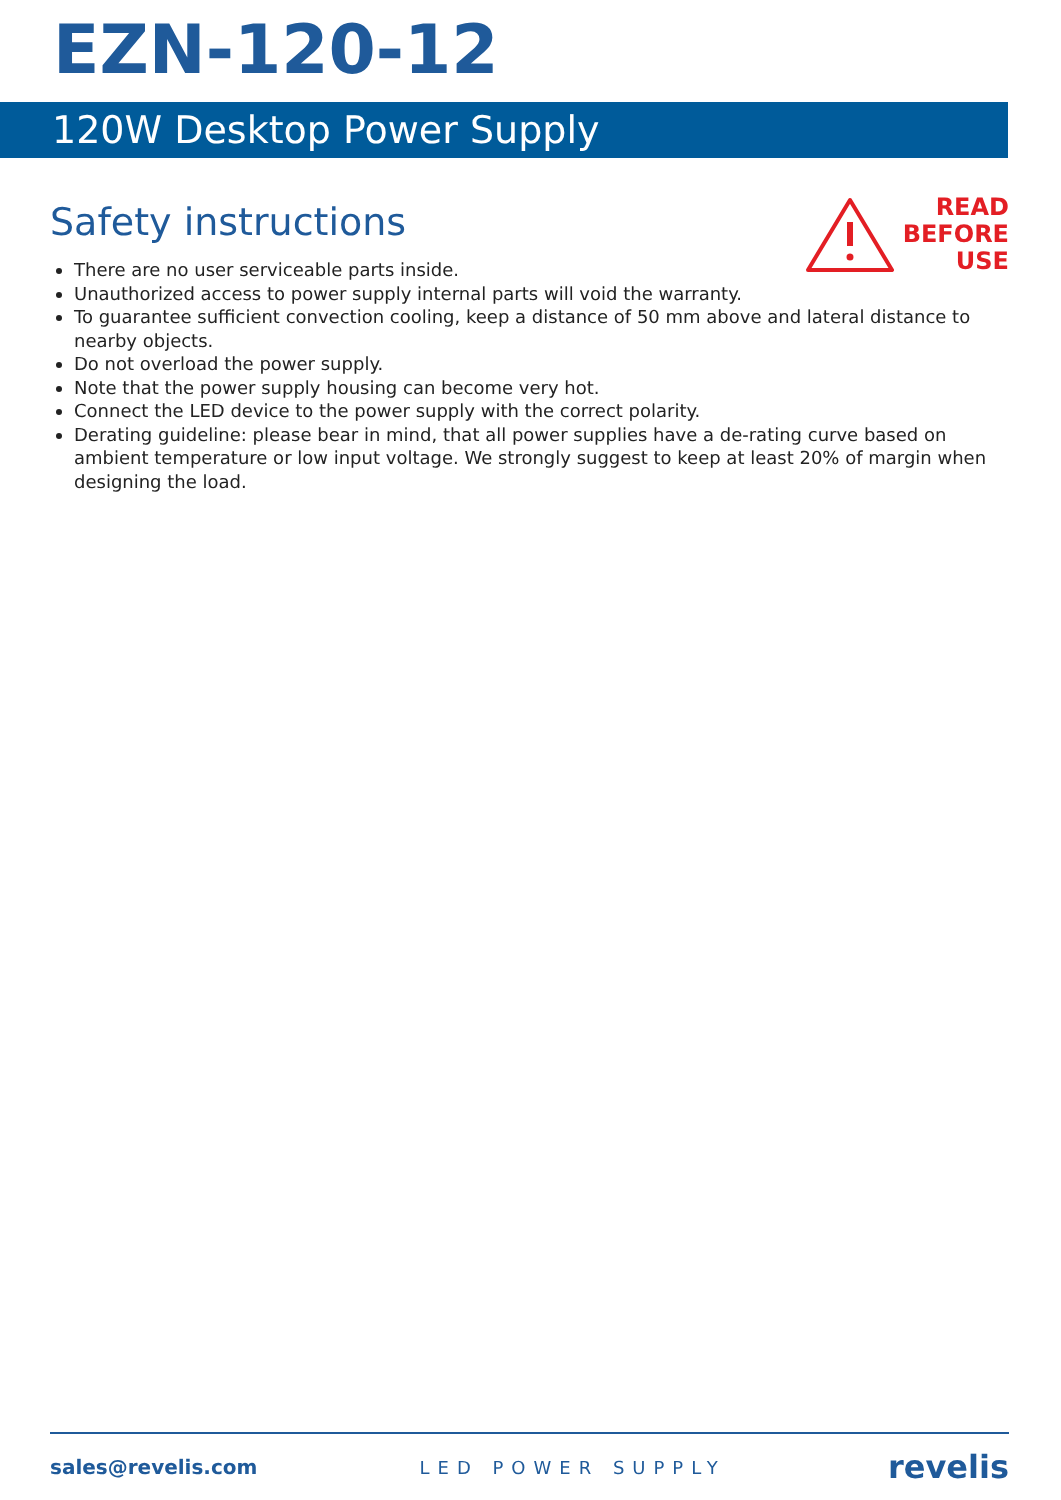EZN-120-12
120W Desktop Power Supply
Safety instructions
READ
BEFORE
USE
There are no user serviceable parts inside.
Unauthorized access to power supply internal parts will void the warranty.
To guarantee sufficient convection cooling, keep a distance of 50 mm above and lateral distance to nearby objects.
Do not overload the power supply.
Note that the power supply housing can become very hot.
Connect the LED device to the power supply with the correct polarity.
Derating guideline: please bear in mind, that all power supplies have a de-rating curve based on ambient temperature or low input voltage. We strongly suggest to keep at least 20% of margin when designing the load.
sales@revelis.com LED POWER SUPPLY revelis